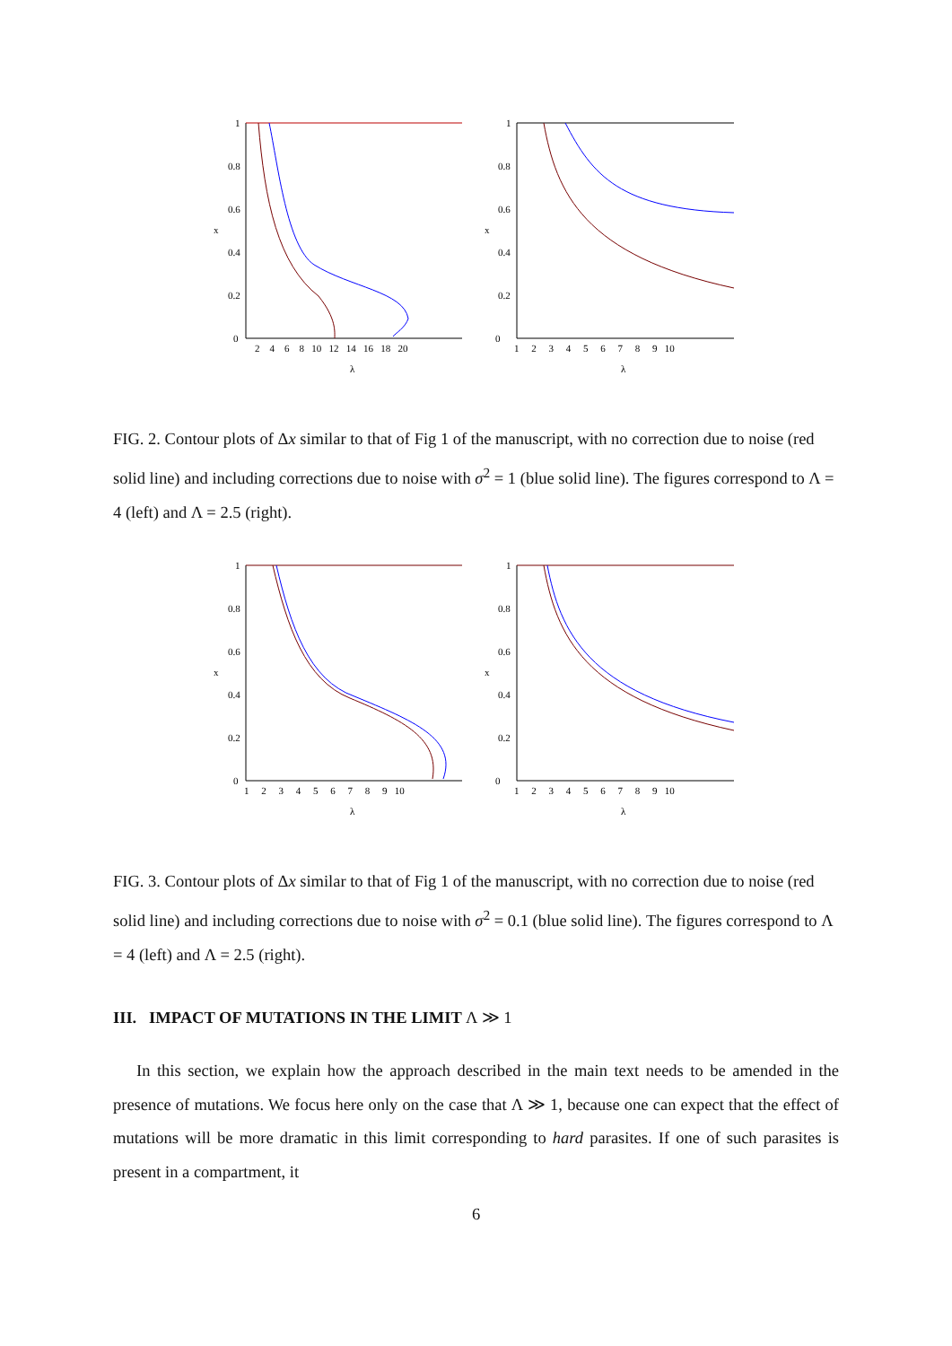x
0
0.2
0.4
0.6
0.8
1
2 4 6 8 10 12 14 16 18 20
λ
x
0
0.2
0.4
0.6
0.8
1
1 2 3 4 5 6 7 8 9 10
λ
FIG. 2. Contour plots of Δx similar to that of Fig 1 of the manuscript, with no correction due to noise (red solid line) and including corrections due to noise with σ<sup>2</sup> = 1 (blue solid line). The figures correspond to Λ = 4 (left) and Λ = 2.5 (right).
x
0
0.2
0.4
0.6
0.8
1
1 2 3 4 5 6 7 8 9 10
λ
x
0
0.2
0.4
0.6
0.8
1
1 2 3 4 5 6 7 8 9 10
λ
FIG. 3. Contour plots of Δx similar to that of Fig 1 of the manuscript, with no correction due to noise (red solid line) and including corrections due to noise with σ<sup>2</sup> = 0.1 (blue solid line). The figures correspond to Λ = 4 (left) and Λ = 2.5 (right).
III. IMPACT OF MUTATIONS IN THE LIMIT Λ ≫ 1
In this section, we explain how the approach described in the main text needs to be amended in the presence of mutations. We focus here only on the case that Λ ≫ 1, because one can expect that the effect of mutations will be more dramatic in this limit corresponding to hard parasites. If one of such parasites is present in a compartment, it
6